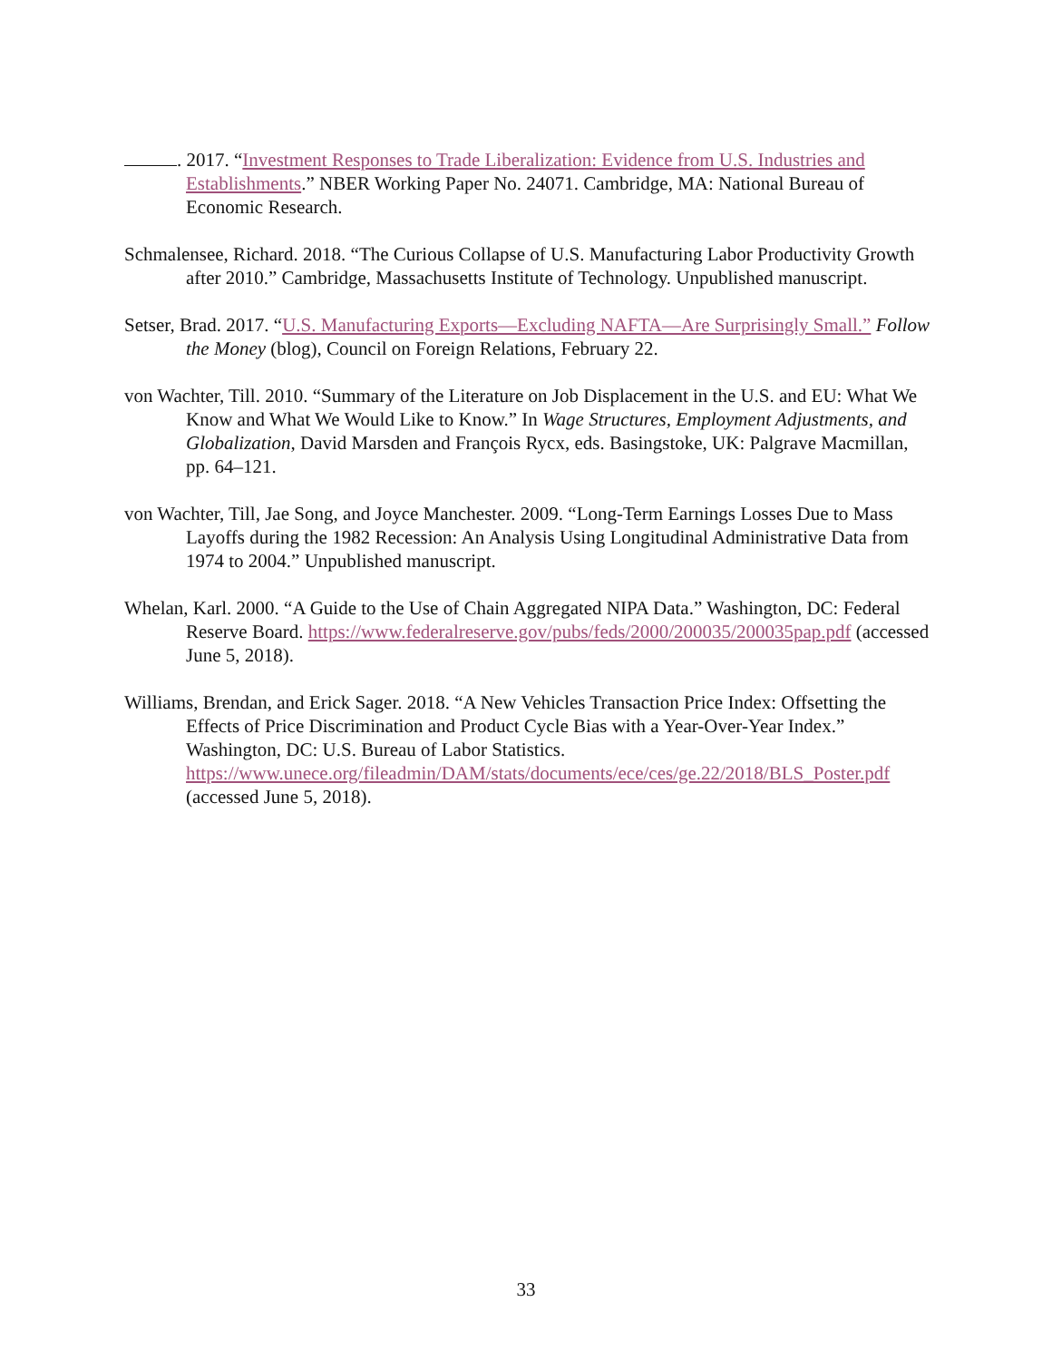. 2017. “Investment Responses to Trade Liberalization: Evidence from U.S. Industries and Establishments.” NBER Working Paper No. 24071. Cambridge, MA: National Bureau of Economic Research.
Schmalensee, Richard. 2018. “The Curious Collapse of U.S. Manufacturing Labor Productivity Growth after 2010.” Cambridge, Massachusetts Institute of Technology. Unpublished manuscript.
Setser, Brad. 2017. “U.S. Manufacturing Exports—Excluding NAFTA—Are Surprisingly Small.” Follow the Money (blog), Council on Foreign Relations, February 22.
von Wachter, Till. 2010. “Summary of the Literature on Job Displacement in the U.S. and EU: What We Know and What We Would Like to Know.” In Wage Structures, Employment Adjustments, and Globalization, David Marsden and François Rycx, eds. Basingstoke, UK: Palgrave Macmillan, pp. 64–121.
von Wachter, Till, Jae Song, and Joyce Manchester. 2009. “Long-Term Earnings Losses Due to Mass Layoffs during the 1982 Recession: An Analysis Using Longitudinal Administrative Data from 1974 to 2004.” Unpublished manuscript.
Whelan, Karl. 2000. “A Guide to the Use of Chain Aggregated NIPA Data.” Washington, DC: Federal Reserve Board. https://www.federalreserve.gov/pubs/feds/2000/200035/200035pap.pdf (accessed June 5, 2018).
Williams, Brendan, and Erick Sager. 2018. “A New Vehicles Transaction Price Index: Offsetting the Effects of Price Discrimination and Product Cycle Bias with a Year-Over-Year Index.” Washington, DC: U.S. Bureau of Labor Statistics. https://www.unece.org/fileadmin/DAM/stats/documents/ece/ces/ge.22/2018/BLS_Poster.pdf (accessed June 5, 2018).
33